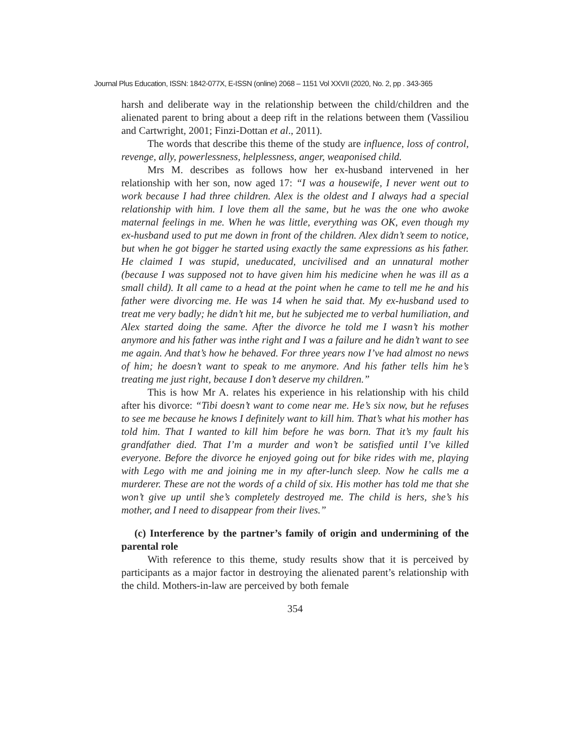Journal Plus Education, ISSN: 1842-077X, E-ISSN (online) 2068 – 1151 Vol XXVII (2020, No. 2, pp . 343-365
harsh and deliberate way in the relationship between the child/children and the alienated parent to bring about a deep rift in the relations between them (Vassiliou and Cartwright, 2001; Finzi-Dottan et al., 2011).
The words that describe this theme of the study are influence, loss of control, revenge, ally, powerlessness, helplessness, anger, weaponised child.
Mrs M. describes as follows how her ex-husband intervened in her relationship with her son, now aged 17: “I was a housewife, I never went out to work because I had three children. Alex is the oldest and I always had a special relationship with him. I love them all the same, but he was the one who awoke maternal feelings in me. When he was little, everything was OK, even though my ex-husband used to put me down in front of the children. Alex didn’t seem to notice, but when he got bigger he started using exactly the same expressions as his father. He claimed I was stupid, uneducated, uncivilised and an unnatural mother (because I was supposed not to have given him his medicine when he was ill as a small child). It all came to a head at the point when he came to tell me he and his father were divorcing me. He was 14 when he said that. My ex-husband used to treat me very badly; he didn’t hit me, but he subjected me to verbal humiliation, and Alex started doing the same. After the divorce he told me I wasn’t his mother anymore and his father was inthe right and I was a failure and he didn’t want to see me again. And that’s how he behaved. For three years now I’ve had almost no news of him; he doesn’t want to speak to me anymore. And his father tells him he’s treating me just right, because I don’t deserve my children.”
This is how Mr A. relates his experience in his relationship with his child after his divorce: “Tibi doesn’t want to come near me. He’s six now, but he refuses to see me because he knows I definitely want to kill him. That’s what his mother has told him. That I wanted to kill him before he was born. That it’s my fault his grandfather died. That I’m a murder and won’t be satisfied until I’ve killed everyone. Before the divorce he enjoyed going out for bike rides with me, playing with Lego with me and joining me in my after-lunch sleep. Now he calls me a murderer. These are not the words of a child of six. His mother has told me that she won’t give up until she’s completely destroyed me. The child is hers, she’s his mother, and I need to disappear from their lives.”
(c) Interference by the partner’s family of origin and undermining of the parental role
With reference to this theme, study results show that it is perceived by participants as a major factor in destroying the alienated parent’s relationship with the child. Mothers-in-law are perceived by both female
354